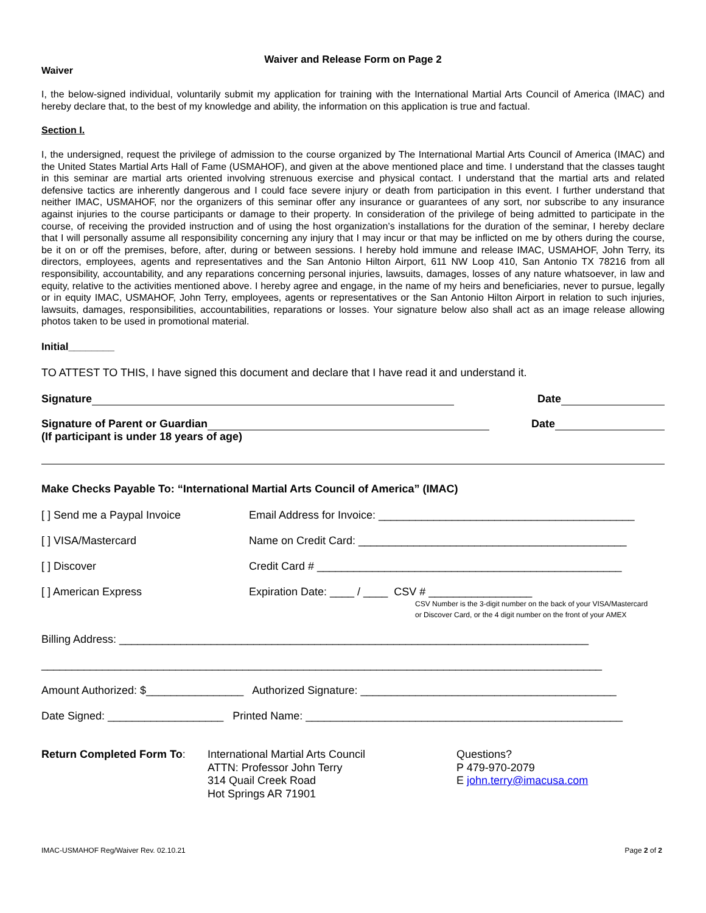Waiver and Release Form on Page 2
Waiver
I, the below-signed individual, voluntarily submit my application for training with the International Martial Arts Council of America (IMAC) and hereby declare that, to the best of my knowledge and ability, the information on this application is true and factual.
Section I.
I, the undersigned, request the privilege of admission to the course organized by The International Martial Arts Council of America (IMAC) and the United States Martial Arts Hall of Fame (USMAHOF), and given at the above mentioned place and time. I understand that the classes taught in this seminar are martial arts oriented involving strenuous exercise and physical contact. I understand that the martial arts and related defensive tactics are inherently dangerous and I could face severe injury or death from participation in this event. I further understand that neither IMAC, USMAHOF, nor the organizers of this seminar offer any insurance or guarantees of any sort, nor subscribe to any insurance against injuries to the course participants or damage to their property. In consideration of the privilege of being admitted to participate in the course, of receiving the provided instruction and of using the host organization’s installations for the duration of the seminar, I hereby declare that I will personally assume all responsibility concerning any injury that I may incur or that may be inflicted on me by others during the course, be it on or off the premises, before, after, during or between sessions. I hereby hold immune and release IMAC, USMAHOF, John Terry, its directors, employees, agents and representatives and the San Antonio Hilton Airport, 611 NW Loop 410, San Antonio TX 78216 from all responsibility, accountability, and any reparations concerning personal injuries, lawsuits, damages, losses of any nature whatsoever, in law and equity, relative to the activities mentioned above. I hereby agree and engage, in the name of my heirs and beneficiaries, never to pursue, legally or in equity IMAC, USMAHOF, John Terry, employees, agents or representatives or the San Antonio Hilton Airport in relation to such injuries, lawsuits, damages, responsibilities, accountabilities, reparations or losses. Your signature below also shall act as an image release allowing photos taken to be used in promotional material.
Initial________
TO ATTEST TO THIS, I have signed this document and declare that I have read it and understand it.
Signature Date
Signature of Parent or Guardian Date
(If participant is under 18 years of age)
Make Checks Payable To: “International Martial Arts Council of America” (IMAC)
[ ] Send me a Paypal Invoice Email Address for Invoice: __________________________________________
[ ] VISA/Mastercard Name on Credit Card: ____________________________________________
[ ] Discover Credit Card # __________________________________________________
[ ] American Express Expiration Date: ____ / ____ CSV # _________________
CSV Number is the 3-digit number on the back of your VISA/Mastercard
or Discover Card, or the 4 digit number on the front of your AMEX
Billing Address: _____________________________________________________________________________
____________________________________________________________________________________________
Amount Authorized: $________________ Authorized Signature: __________________________________________
Date Signed: ___________________ Printed Name: ____________________________________________________
Return Completed Form To: International Martial Arts Council
ATTN: Professor John Terry
314 Quail Creek Road
Hot Springs AR 71901
Questions?
P 479-970-2079
E john.terry@imacusa.com
IMAC-USMAHOF Reg/Waiver Rev. 02.10.21 Page 2 of 2